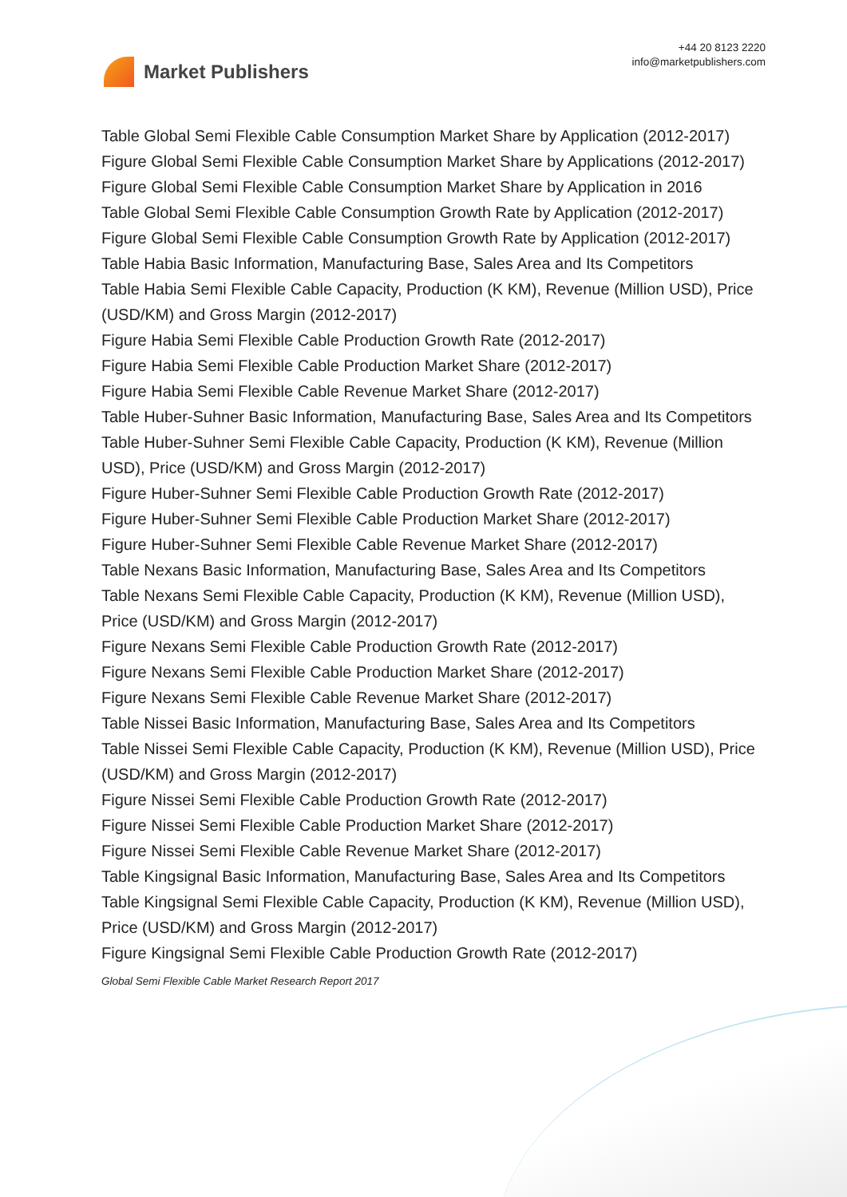Market Publishers
+44 20 8123 2220
info@marketpublishers.com
Table Global Semi Flexible Cable Consumption Market Share by Application (2012-2017)
Figure Global Semi Flexible Cable Consumption Market Share by Applications (2012-2017)
Figure Global Semi Flexible Cable Consumption Market Share by Application in 2016
Table Global Semi Flexible Cable Consumption Growth Rate by Application (2012-2017)
Figure Global Semi Flexible Cable Consumption Growth Rate by Application (2012-2017)
Table Habia Basic Information, Manufacturing Base, Sales Area and Its Competitors
Table Habia Semi Flexible Cable Capacity, Production (K KM), Revenue (Million USD), Price (USD/KM) and Gross Margin (2012-2017)
Figure Habia Semi Flexible Cable Production Growth Rate (2012-2017)
Figure Habia Semi Flexible Cable Production Market Share (2012-2017)
Figure Habia Semi Flexible Cable Revenue Market Share (2012-2017)
Table Huber-Suhner Basic Information, Manufacturing Base, Sales Area and Its Competitors
Table Huber-Suhner Semi Flexible Cable Capacity, Production (K KM), Revenue (Million USD), Price (USD/KM) and Gross Margin (2012-2017)
Figure Huber-Suhner Semi Flexible Cable Production Growth Rate (2012-2017)
Figure Huber-Suhner Semi Flexible Cable Production Market Share (2012-2017)
Figure Huber-Suhner Semi Flexible Cable Revenue Market Share (2012-2017)
Table Nexans Basic Information, Manufacturing Base, Sales Area and Its Competitors
Table Nexans Semi Flexible Cable Capacity, Production (K KM), Revenue (Million USD), Price (USD/KM) and Gross Margin (2012-2017)
Figure Nexans Semi Flexible Cable Production Growth Rate (2012-2017)
Figure Nexans Semi Flexible Cable Production Market Share (2012-2017)
Figure Nexans Semi Flexible Cable Revenue Market Share (2012-2017)
Table Nissei Basic Information, Manufacturing Base, Sales Area and Its Competitors
Table Nissei Semi Flexible Cable Capacity, Production (K KM), Revenue (Million USD), Price (USD/KM) and Gross Margin (2012-2017)
Figure Nissei Semi Flexible Cable Production Growth Rate (2012-2017)
Figure Nissei Semi Flexible Cable Production Market Share (2012-2017)
Figure Nissei Semi Flexible Cable Revenue Market Share (2012-2017)
Table Kingsignal Basic Information, Manufacturing Base, Sales Area and Its Competitors
Table Kingsignal Semi Flexible Cable Capacity, Production (K KM), Revenue (Million USD), Price (USD/KM) and Gross Margin (2012-2017)
Figure Kingsignal Semi Flexible Cable Production Growth Rate (2012-2017)
Global Semi Flexible Cable Market Research Report 2017